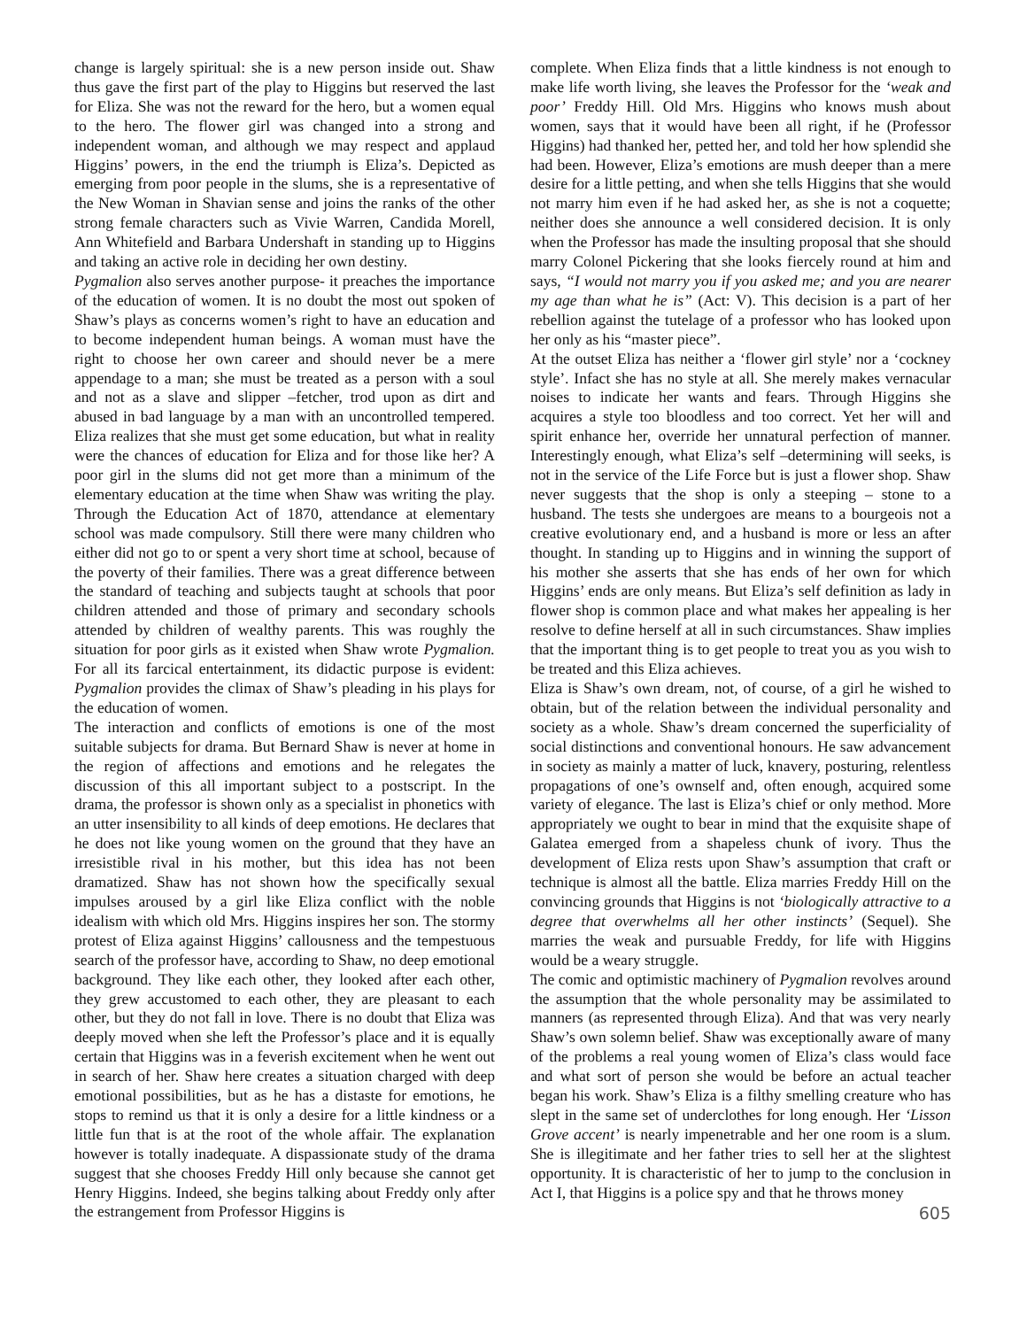change is largely spiritual: she is a new person inside out. Shaw thus gave the first part of the play to Higgins but reserved the last for Eliza. She was not the reward for the hero, but a women equal to the hero. The flower girl was changed into a strong and independent woman, and although we may respect and applaud Higgins’ powers, in the end the triumph is Eliza’s. Depicted as emerging from poor people in the slums, she is a representative of the New Woman in Shavian sense and joins the ranks of the other strong female characters such as Vivie Warren, Candida Morell, Ann Whitefield and Barbara Undershaft in standing up to Higgins and taking an active role in deciding her own destiny.
Pygmalion also serves another purpose- it preaches the importance of the education of women. It is no doubt the most out spoken of Shaw’s plays as concerns women’s right to have an education and to become independent human beings. A woman must have the right to choose her own career and should never be a mere appendage to a man; she must be treated as a person with a soul and not as a slave and slipper –fetcher, trod upon as dirt and abused in bad language by a man with an uncontrolled tempered. Eliza realizes that she must get some education, but what in reality were the chances of education for Eliza and for those like her? A poor girl in the slums did not get more than a minimum of the elementary education at the time when Shaw was writing the play. Through the Education Act of 1870, attendance at elementary school was made compulsory. Still there were many children who either did not go to or spent a very short time at school, because of the poverty of their families. There was a great difference between the standard of teaching and subjects taught at schools that poor children attended and those of primary and secondary schools attended by children of wealthy parents. This was roughly the situation for poor girls as it existed when Shaw wrote Pygmalion. For all its farcical entertainment, its didactic purpose is evident: Pygmalion provides the climax of Shaw’s pleading in his plays for the education of women.
The interaction and conflicts of emotions is one of the most suitable subjects for drama. But Bernard Shaw is never at home in the region of affections and emotions and he relegates the discussion of this all important subject to a postscript. In the drama, the professor is shown only as a specialist in phonetics with an utter insensibility to all kinds of deep emotions. He declares that he does not like young women on the ground that they have an irresistible rival in his mother, but this idea has not been dramatized. Shaw has not shown how the specifically sexual impulses aroused by a girl like Eliza conflict with the noble idealism with which old Mrs. Higgins inspires her son. The stormy protest of Eliza against Higgins’ callousness and the tempestuous search of the professor have, according to Shaw, no deep emotional background. They like each other, they looked after each other, they grew accustomed to each other, they are pleasant to each other, but they do not fall in love. There is no doubt that Eliza was deeply moved when she left the Professor’s place and it is equally certain that Higgins was in a feverish excitement when he went out in search of her. Shaw here creates a situation charged with deep emotional possibilities, but as he has a distaste for emotions, he stops to remind us that it is only a desire for a little kindness or a little fun that is at the root of the whole affair. The explanation however is totally inadequate. A dispassionate study of the drama suggest that she chooses Freddy Hill only because she cannot get Henry Higgins. Indeed, she begins talking about Freddy only after the estrangement from Professor Higgins is
complete. When Eliza finds that a little kindness is not enough to make life worth living, she leaves the Professor for the ‘weak and poor’ Freddy Hill. Old Mrs. Higgins who knows mush about women, says that it would have been all right, if he (Professor Higgins) had thanked her, petted her, and told her how splendid she had been. However, Eliza’s emotions are mush deeper than a mere desire for a little petting, and when she tells Higgins that she would not marry him even if he had asked her, as she is not a coquette; neither does she announce a well considered decision. It is only when the Professor has made the insulting proposal that she should marry Colonel Pickering that she looks fiercely round at him and says, “I would not marry you if you asked me; and you are nearer my age than what he is” (Act: V). This decision is a part of her rebellion against the tutelage of a professor who has looked upon her only as his “master piece”.
At the outset Eliza has neither a ‘flower girl style’ nor a ‘cockney style’. Infact she has no style at all. She merely makes vernacular noises to indicate her wants and fears. Through Higgins she acquires a style too bloodless and too correct. Yet her will and spirit enhance her, override her unnatural perfection of manner. Interestingly enough, what Eliza’s self –determining will seeks, is not in the service of the Life Force but is just a flower shop. Shaw never suggests that the shop is only a steeping – stone to a husband. The tests she undergoes are means to a bourgeois not a creative evolutionary end, and a husband is more or less an after thought. In standing up to Higgins and in winning the support of his mother she asserts that she has ends of her own for which Higgins’ ends are only means. But Eliza’s self definition as lady in flower shop is common place and what makes her appealing is her resolve to define herself at all in such circumstances. Shaw implies that the important thing is to get people to treat you as you wish to be treated and this Eliza achieves.
Eliza is Shaw’s own dream, not, of course, of a girl he wished to obtain, but of the relation between the individual personality and society as a whole. Shaw’s dream concerned the superficiality of social distinctions and conventional honours. He saw advancement in society as mainly a matter of luck, knavery, posturing, relentless propagations of one’s ownself and, often enough, acquired some variety of elegance. The last is Eliza’s chief or only method. More appropriately we ought to bear in mind that the exquisite shape of Galatea emerged from a shapeless chunk of ivory. Thus the development of Eliza rests upon Shaw’s assumption that craft or technique is almost all the battle. Eliza marries Freddy Hill on the convincing grounds that Higgins is not ‘biologically attractive to a degree that overwhelms all her other instincts’ (Sequel). She marries the weak and pursuable Freddy, for life with Higgins would be a weary struggle.
The comic and optimistic machinery of Pygmalion revolves around the assumption that the whole personality may be assimilated to manners (as represented through Eliza). And that was very nearly Shaw’s own solemn belief. Shaw was exceptionally aware of many of the problems a real young women of Eliza’s class would face and what sort of person she would be before an actual teacher began his work. Shaw’s Eliza is a filthy smelling creature who has slept in the same set of underclothes for long enough. Her ‘Lisson Grove accent’ is nearly impenetrable and her one room is a slum. She is illegitimate and her father tries to sell her at the slightest opportunity. It is characteristic of her to jump to the conclusion in Act I, that Higgins is a police spy and that he throws money
605